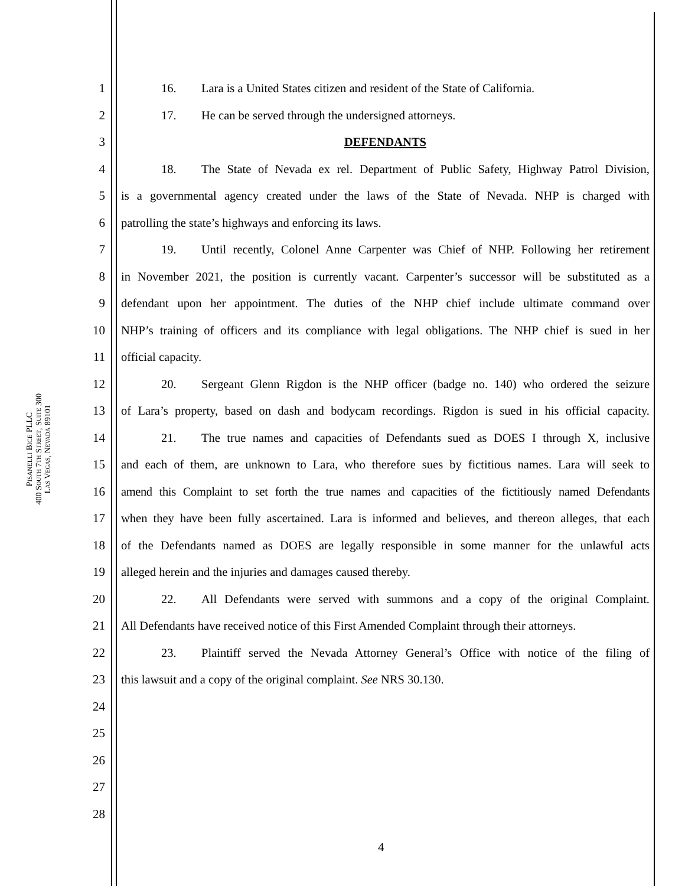PISANELLI BICE PLLC
400 SOUTH 7TH STREET, SUITE 300
LAS VEGAS, NEVADA 89101
1 16. Lara is a United States citizen and resident of the State of California.
2 17. He can be served through the undersigned attorneys.
3 DEFENDANTS
4 18. The State of Nevada ex rel. Department of Public Safety, Highway Patrol Division,
5 is a governmental agency created under the laws of the State of Nevada. NHP is charged with
6 patrolling the state’s highways and enforcing its laws.
7 19. Until recently, Colonel Anne Carpenter was Chief of NHP. Following her retirement
8 in November 2021, the position is currently vacant. Carpenter’s successor will be substituted as a
9 defendant upon her appointment. The duties of the NHP chief include ultimate command over
10 NHP’s training of officers and its compliance with legal obligations. The NHP chief is sued in her
11 official capacity.
12 20. Sergeant Glenn Rigdon is the NHP officer (badge no. 140) who ordered the seizure
13 of Lara’s property, based on dash and bodycam recordings. Rigdon is sued in his official capacity.
14 21. The true names and capacities of Defendants sued as DOES I through X, inclusive
15 and each of them, are unknown to Lara, who therefore sues by fictitious names. Lara will seek to
16 amend this Complaint to set forth the true names and capacities of the fictitiously named Defendants
17 when they have been fully ascertained. Lara is informed and believes, and thereon alleges, that each
18 of the Defendants named as DOES are legally responsible in some manner for the unlawful acts
19 alleged herein and the injuries and damages caused thereby.
20 22. All Defendants were served with summons and a copy of the original Complaint.
21 All Defendants have received notice of this First Amended Complaint through their attorneys.
22 23. Plaintiff served the Nevada Attorney General’s Office with notice of the filing of
23 this lawsuit and a copy of the original complaint. See NRS 30.130.
24
25
26
27
28
4